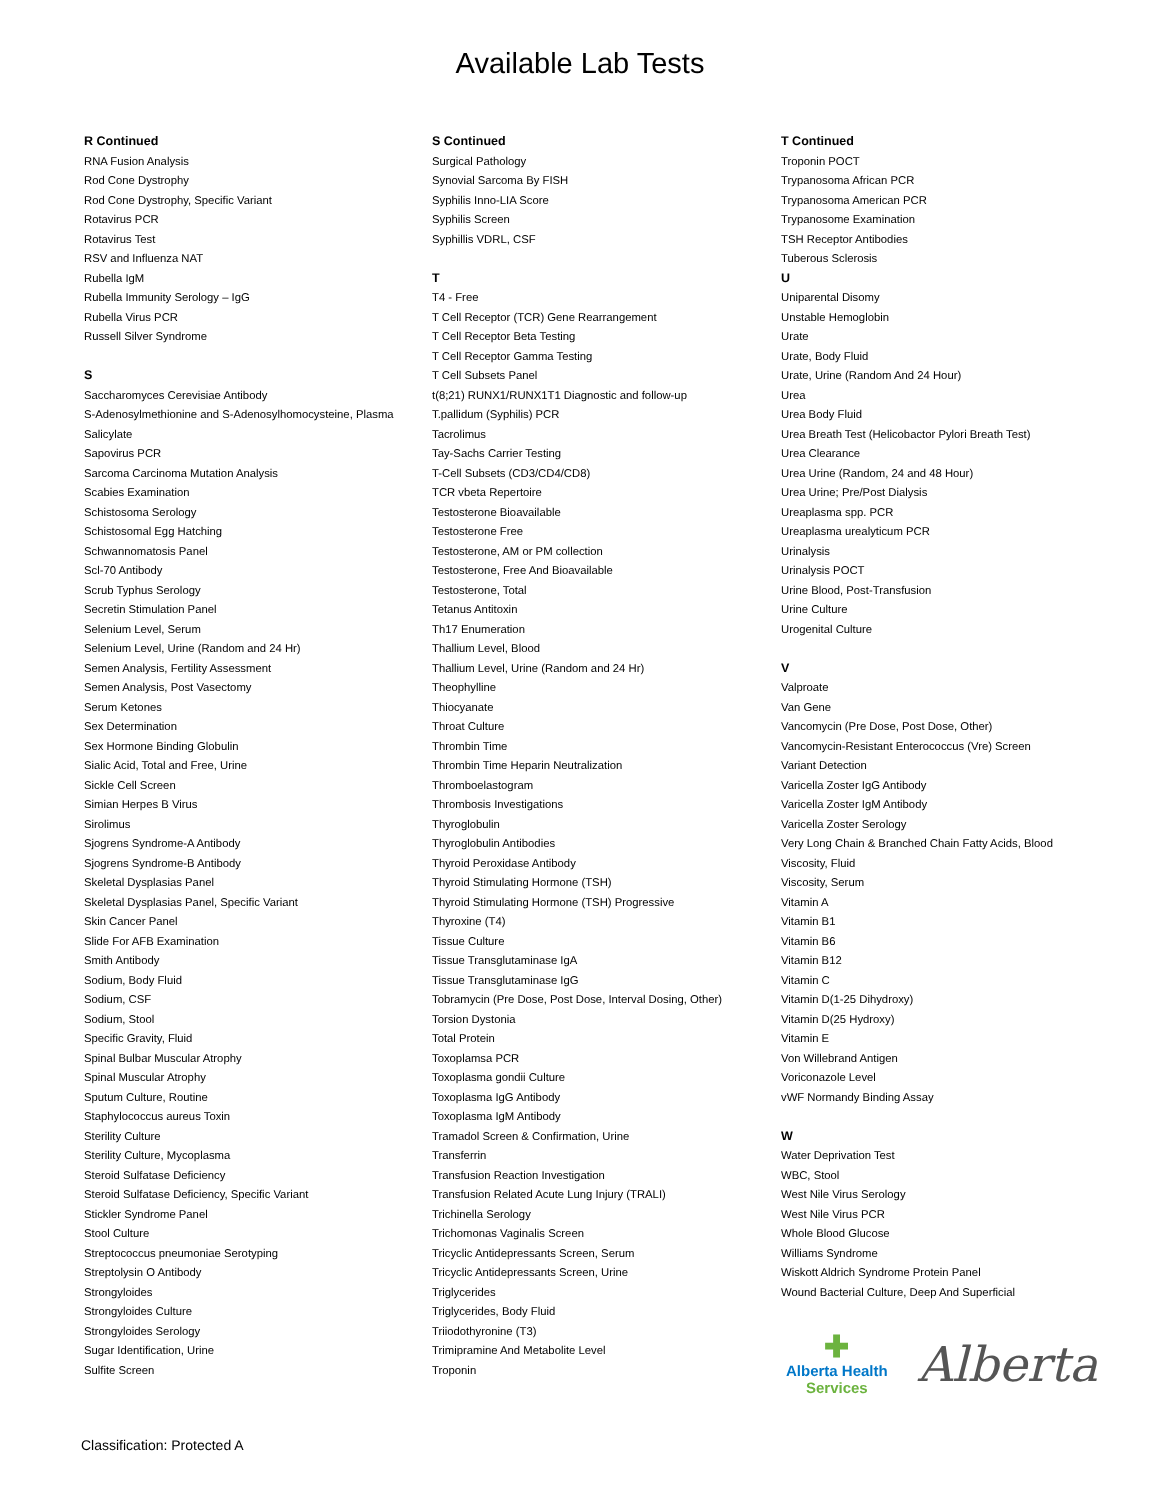Available Lab Tests
R Continued
RNA Fusion Analysis
Rod Cone Dystrophy
Rod Cone Dystrophy, Specific Variant
Rotavirus PCR
Rotavirus Test
RSV and Influenza NAT
Rubella IgM
Rubella Immunity Serology – IgG
Rubella Virus PCR
Russell Silver Syndrome
S
Saccharomyces Cerevisiae Antibody
S-Adenosylmethionine and S-Adenosylhomocysteine, Plasma
Salicylate
Sapovirus PCR
Sarcoma Carcinoma Mutation Analysis
Scabies Examination
Schistosoma Serology
Schistosomal Egg Hatching
Schwannomatosis Panel
Scl-70 Antibody
Scrub Typhus Serology
Secretin Stimulation Panel
Selenium Level, Serum
Selenium Level, Urine (Random and 24 Hr)
Semen Analysis, Fertility Assessment
Semen Analysis, Post Vasectomy
Serum Ketones
Sex Determination
Sex Hormone Binding Globulin
Sialic Acid, Total and Free, Urine
Sickle Cell Screen
Simian Herpes B Virus
Sirolimus
Sjogrens Syndrome-A Antibody
Sjogrens Syndrome-B Antibody
Skeletal Dysplasias Panel
Skeletal Dysplasias Panel, Specific Variant
Skin Cancer Panel
Slide For AFB Examination
Smith Antibody
Sodium, Body Fluid
Sodium, CSF
Sodium, Stool
Specific Gravity, Fluid
Spinal Bulbar Muscular Atrophy
Spinal Muscular Atrophy
Sputum Culture, Routine
Staphylococcus aureus Toxin
Sterility Culture
Sterility Culture, Mycoplasma
Steroid Sulfatase Deficiency
Steroid Sulfatase Deficiency, Specific Variant
Stickler Syndrome Panel
Stool Culture
Streptococcus pneumoniae Serotyping
Streptolysin O Antibody
Strongyloides
Strongyloides Culture
Strongyloides Serology
Sugar Identification, Urine
Sulfite Screen
S Continued
Surgical Pathology
Synovial Sarcoma By FISH
Syphilis Inno-LIA Score
Syphilis Screen
Syphillis VDRL, CSF
T
T4 - Free
T Cell Receptor (TCR) Gene Rearrangement
T Cell Receptor Beta Testing
T Cell Receptor Gamma Testing
T Cell Subsets Panel
t(8;21) RUNX1/RUNX1T1 Diagnostic and follow-up
T.pallidum (Syphilis) PCR
Tacrolimus
Tay-Sachs Carrier Testing
T-Cell Subsets (CD3/CD4/CD8)
TCR vbeta Repertoire
Testosterone Bioavailable
Testosterone Free
Testosterone, AM or PM collection
Testosterone, Free And Bioavailable
Testosterone, Total
Tetanus Antitoxin
Th17 Enumeration
Thallium Level, Blood
Thallium Level, Urine (Random and 24 Hr)
Theophylline
Thiocyanate
Throat Culture
Thrombin Time
Thrombin Time Heparin Neutralization
Thromboelastogram
Thrombosis Investigations
Thyroglobulin
Thyroglobulin Antibodies
Thyroid Peroxidase Antibody
Thyroid Stimulating Hormone (TSH)
Thyroid Stimulating Hormone (TSH) Progressive
Thyroxine (T4)
Tissue Culture
Tissue Transglutaminase IgA
Tissue Transglutaminase IgG
Tobramycin (Pre Dose, Post Dose, Interval Dosing, Other)
Torsion Dystonia
Total Protein
Toxoplamsa PCR
Toxoplasma gondii Culture
Toxoplasma IgG Antibody
Toxoplasma IgM Antibody
Tramadol Screen & Confirmation, Urine
Transferrin
Transfusion Reaction Investigation
Transfusion Related Acute Lung Injury (TRALI)
Trichinella Serology
Trichomonas Vaginalis Screen
Tricyclic Antidepressants Screen, Serum
Tricyclic Antidepressants Screen, Urine
Triglycerides
Triglycerides, Body Fluid
Triiodothyronine (T3)
Trimipramine And Metabolite Level
Troponin
T Continued
Troponin POCT
Trypanosoma African PCR
Trypanosoma American PCR
Trypanosome Examination
TSH Receptor Antibodies
Tuberous Sclerosis
U
Uniparental Disomy
Unstable Hemoglobin
Urate
Urate, Body Fluid
Urate, Urine (Random And 24 Hour)
Urea
Urea Body Fluid
Urea Breath Test (Helicobactor Pylori Breath Test)
Urea Clearance
Urea Urine (Random, 24 and 48 Hour)
Urea Urine; Pre/Post Dialysis
Ureaplasma spp. PCR
Ureaplasma urealyticum PCR
Urinalysis
Urinalysis POCT
Urine Blood, Post-Transfusion
Urine Culture
Urogenital Culture
V
Valproate
Van Gene
Vancomycin (Pre Dose, Post Dose, Other)
Vancomycin-Resistant Enterococcus (Vre) Screen
Variant Detection
Varicella Zoster IgG Antibody
Varicella Zoster IgM Antibody
Varicella Zoster Serology
Very Long Chain & Branched Chain Fatty Acids, Blood
Viscosity, Fluid
Viscosity, Serum
Vitamin A
Vitamin B1
Vitamin B6
Vitamin B12
Vitamin C
Vitamin D(1-25 Dihydroxy)
Vitamin D(25 Hydroxy)
Vitamin E
Von Willebrand Antigen
Voriconazole Level
vWF Normandy Binding Assay
W
Water Deprivation Test
WBC, Stool
West Nile Virus Serology
West Nile Virus PCR
Whole Blood Glucose
Williams Syndrome
Wiskott Aldrich Syndrome Protein Panel
Wound Bacterial Culture, Deep And Superficial
✚
Alberta Health
Services
Alberta
Classification: Protected A